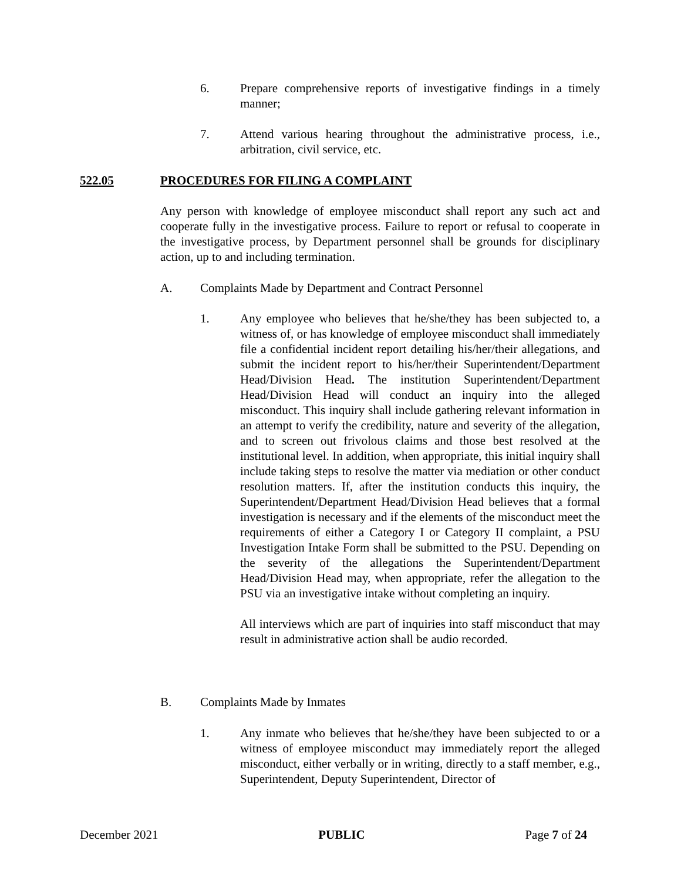6. Prepare comprehensive reports of investigative findings in a timely manner;
7. Attend various hearing throughout the administrative process, i.e., arbitration, civil service, etc.
522.05 PROCEDURES FOR FILING A COMPLAINT
Any person with knowledge of employee misconduct shall report any such act and cooperate fully in the investigative process. Failure to report or refusal to cooperate in the investigative process, by Department personnel shall be grounds for disciplinary action, up to and including termination.
A. Complaints Made by Department and Contract Personnel
1. Any employee who believes that he/she/they has been subjected to, a witness of, or has knowledge of employee misconduct shall immediately file a confidential incident report detailing his/her/their allegations, and submit the incident report to his/her/their Superintendent/Department Head/Division Head. The institution Superintendent/Department Head/Division Head will conduct an inquiry into the alleged misconduct. This inquiry shall include gathering relevant information in an attempt to verify the credibility, nature and severity of the allegation, and to screen out frivolous claims and those best resolved at the institutional level. In addition, when appropriate, this initial inquiry shall include taking steps to resolve the matter via mediation or other conduct resolution matters. If, after the institution conducts this inquiry, the Superintendent/Department Head/Division Head believes that a formal investigation is necessary and if the elements of the misconduct meet the requirements of either a Category I or Category II complaint, a PSU Investigation Intake Form shall be submitted to the PSU. Depending on the severity of the allegations the Superintendent/Department Head/Division Head may, when appropriate, refer the allegation to the PSU via an investigative intake without completing an inquiry.
All interviews which are part of inquiries into staff misconduct that may result in administrative action shall be audio recorded.
B. Complaints Made by Inmates
1. Any inmate who believes that he/she/they have been subjected to or a witness of employee misconduct may immediately report the alleged misconduct, either verbally or in writing, directly to a staff member, e.g., Superintendent, Deputy Superintendent, Director of
December 2021 PUBLIC Page 7 of 24